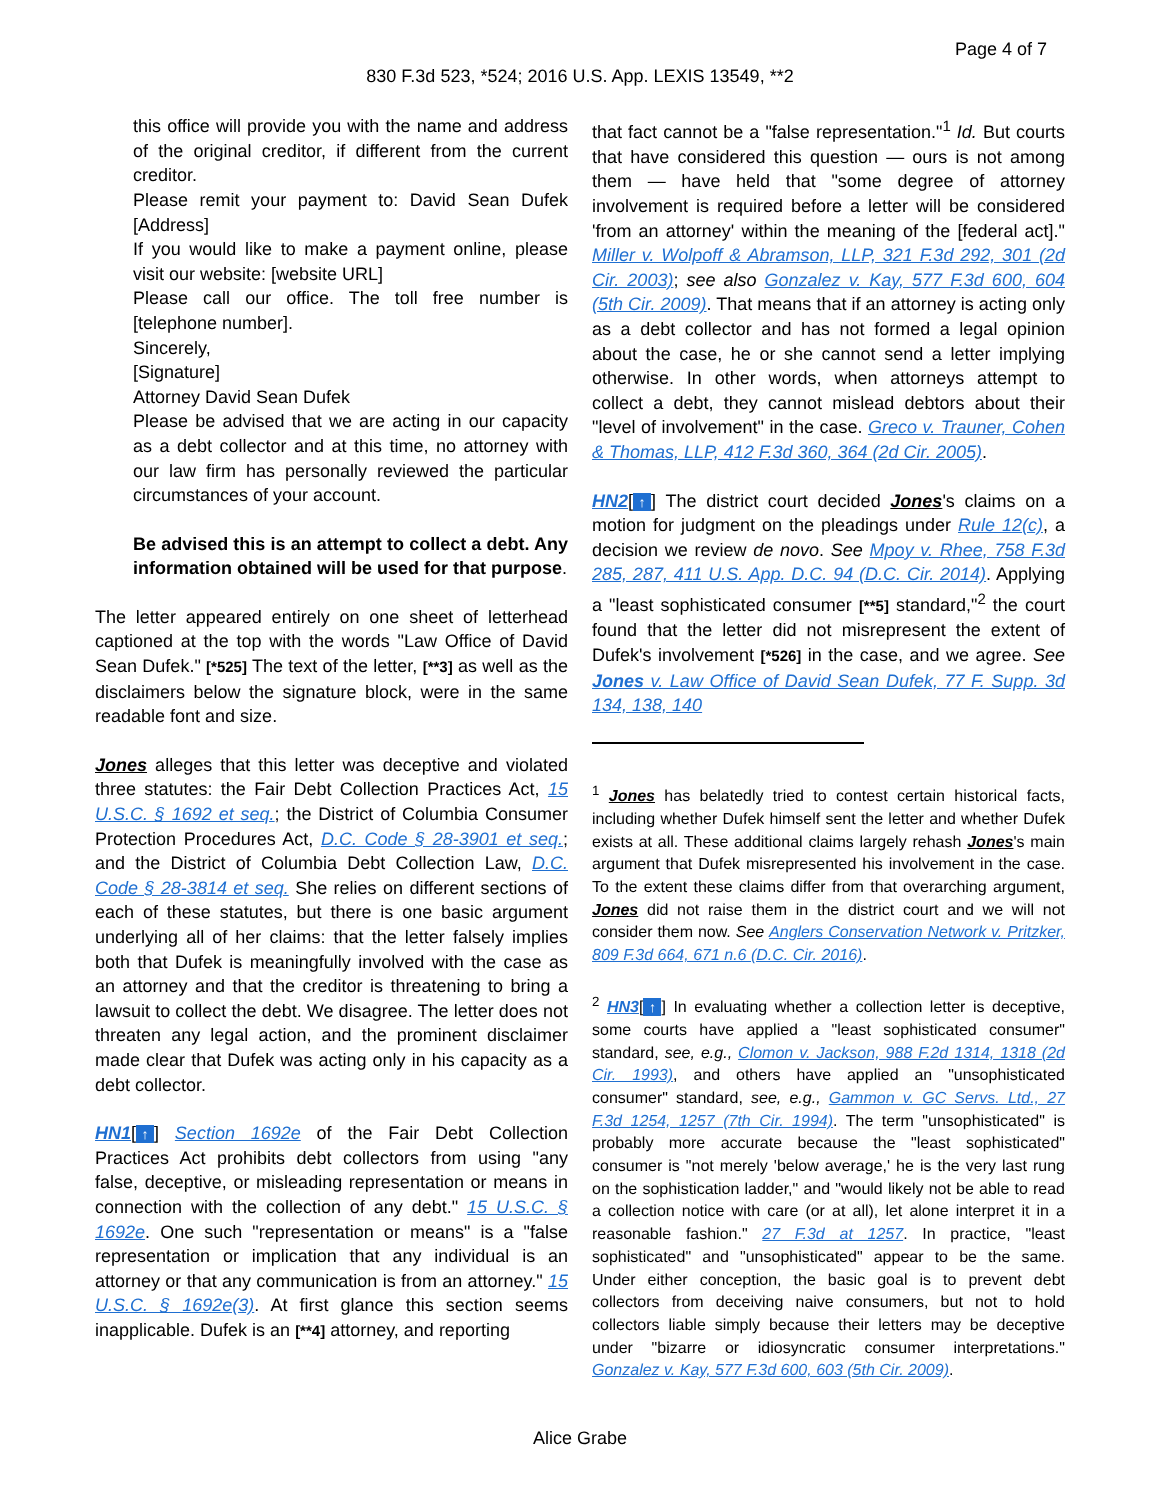Page 4 of 7
830 F.3d 523, *524; 2016 U.S. App. LEXIS 13549, **2
this office will provide you with the name and address of the original creditor, if different from the current creditor.
Please remit your payment to: David Sean Dufek [Address]
If you would like to make a payment online, please visit our website: [website URL]
Please call our office. The toll free number is [telephone number].
Sincerely,
[Signature]
Attorney David Sean Dufek
Please be advised that we are acting in our capacity as a debt collector and at this time, no attorney with our law firm has personally reviewed the particular circumstances of your account.
Be advised this is an attempt to collect a debt. Any information obtained will be used for that purpose.
The letter appeared entirely on one sheet of letterhead captioned at the top with the words "Law Office of David Sean Dufek." [*525] The text of the letter, [**3] as well as the disclaimers below the signature block, were in the same readable font and size.
Jones alleges that this letter was deceptive and violated three statutes: the Fair Debt Collection Practices Act, 15 U.S.C. § 1692 et seq.; the District of Columbia Consumer Protection Procedures Act, D.C. Code § 28-3901 et seq.; and the District of Columbia Debt Collection Law, D.C. Code § 28-3814 et seq. She relies on different sections of each of these statutes, but there is one basic argument underlying all of her claims: that the letter falsely implies both that Dufek is meaningfully involved with the case as an attorney and that the creditor is threatening to bring a lawsuit to collect the debt. We disagree. The letter does not threaten any legal action, and the prominent disclaimer made clear that Dufek was acting only in his capacity as a debt collector.
HN1[↑] Section 1692e of the Fair Debt Collection Practices Act prohibits debt collectors from using "any false, deceptive, or misleading representation or means in connection with the collection of any debt." 15 U.S.C. § 1692e. One such "representation or means" is a "false representation or implication that any individual is an attorney or that any communication is from an attorney." 15 U.S.C. § 1692e(3). At first glance this section seems inapplicable. Dufek is an [**4] attorney, and reporting
that fact cannot be a "false representation."<sup>1</sup> Id. But courts that have considered this question — ours is not among them — have held that "some degree of attorney involvement is required before a letter will be considered 'from an attorney' within the meaning of the [federal act]." Miller v. Wolpoff & Abramson, LLP, 321 F.3d 292, 301 (2d Cir. 2003); see also Gonzalez v. Kay, 577 F.3d 600, 604 (5th Cir. 2009). That means that if an attorney is acting only as a debt collector and has not formed a legal opinion about the case, he or she cannot send a letter implying otherwise. In other words, when attorneys attempt to collect a debt, they cannot mislead debtors about their "level of involvement" in the case. Greco v. Trauner, Cohen & Thomas, LLP, 412 F.3d 360, 364 (2d Cir. 2005).
HN2[↑] The district court decided Jones's claims on a motion for judgment on the pleadings under Rule 12(c), a decision we review de novo. See Mpoy v. Rhee, 758 F.3d 285, 287, 411 U.S. App. D.C. 94 (D.C. Cir. 2014). Applying a "least sophisticated consumer [**5] standard,"<sup>2</sup> the court found that the letter did not misrepresent the extent of Dufek's involvement [*526] in the case, and we agree. See Jones v. Law Office of David Sean Dufek, 77 F. Supp. 3d 134, 138, 140
<sup>1</sup> Jones has belatedly tried to contest certain historical facts, including whether Dufek himself sent the letter and whether Dufek exists at all. These additional claims largely rehash Jones's main argument that Dufek misrepresented his involvement in the case. To the extent these claims differ from that overarching argument, Jones did not raise them in the district court and we will not consider them now. See Anglers Conservation Network v. Pritzker, 809 F.3d 664, 671 n.6 (D.C. Cir. 2016).
<sup>2</sup> HN3[↑] In evaluating whether a collection letter is deceptive, some courts have applied a "least sophisticated consumer" standard, see, e.g., Clomon v. Jackson, 988 F.2d 1314, 1318 (2d Cir. 1993), and others have applied an "unsophisticated consumer" standard, see, e.g., Gammon v. GC Servs. Ltd., 27 F.3d 1254, 1257 (7th Cir. 1994). The term "unsophisticated" is probably more accurate because the "least sophisticated" consumer is "not merely 'below average,' he is the very last rung on the sophistication ladder," and "would likely not be able to read a collection notice with care (or at all), let alone interpret it in a reasonable fashion." 27 F.3d at 1257. In practice, "least sophisticated" and "unsophisticated" appear to be the same. Under either conception, the basic goal is to prevent debt collectors from deceiving naive consumers, but not to hold collectors liable simply because their letters may be deceptive under "bizarre or idiosyncratic consumer interpretations." Gonzalez v. Kay, 577 F.3d 600, 603 (5th Cir. 2009).
Alice Grabe